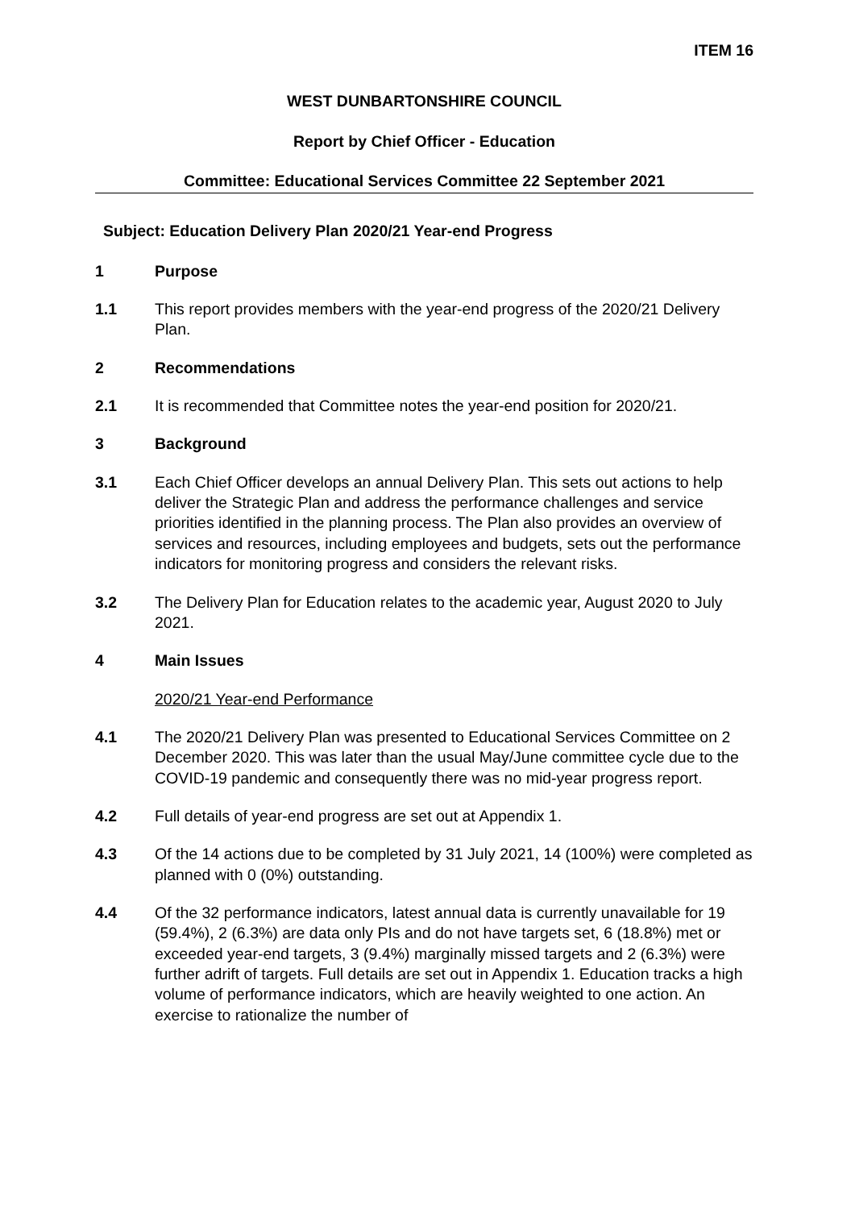ITEM 16
WEST DUNBARTONSHIRE COUNCIL
Report by Chief Officer - Education
Committee: Educational Services Committee 22 September 2021
Subject: Education Delivery Plan 2020/21 Year-end Progress
1 Purpose
1.1 This report provides members with the year-end progress of the 2020/21 Delivery Plan.
2 Recommendations
2.1 It is recommended that Committee notes the year-end position for 2020/21.
3 Background
3.1 Each Chief Officer develops an annual Delivery Plan. This sets out actions to help deliver the Strategic Plan and address the performance challenges and service priorities identified in the planning process. The Plan also provides an overview of services and resources, including employees and budgets, sets out the performance indicators for monitoring progress and considers the relevant risks.
3.2 The Delivery Plan for Education relates to the academic year, August 2020 to July 2021.
4 Main Issues
2020/21 Year-end Performance
4.1 The 2020/21 Delivery Plan was presented to Educational Services Committee on 2 December 2020. This was later than the usual May/June committee cycle due to the COVID-19 pandemic and consequently there was no mid-year progress report.
4.2 Full details of year-end progress are set out at Appendix 1.
4.3 Of the 14 actions due to be completed by 31 July 2021, 14 (100%) were completed as planned with 0 (0%) outstanding.
4.4 Of the 32 performance indicators, latest annual data is currently unavailable for 19 (59.4%), 2 (6.3%) are data only PIs and do not have targets set, 6 (18.8%) met or exceeded year-end targets, 3 (9.4%) marginally missed targets and 2 (6.3%) were further adrift of targets. Full details are set out in Appendix 1. Education tracks a high volume of performance indicators, which are heavily weighted to one action. An exercise to rationalize the number of